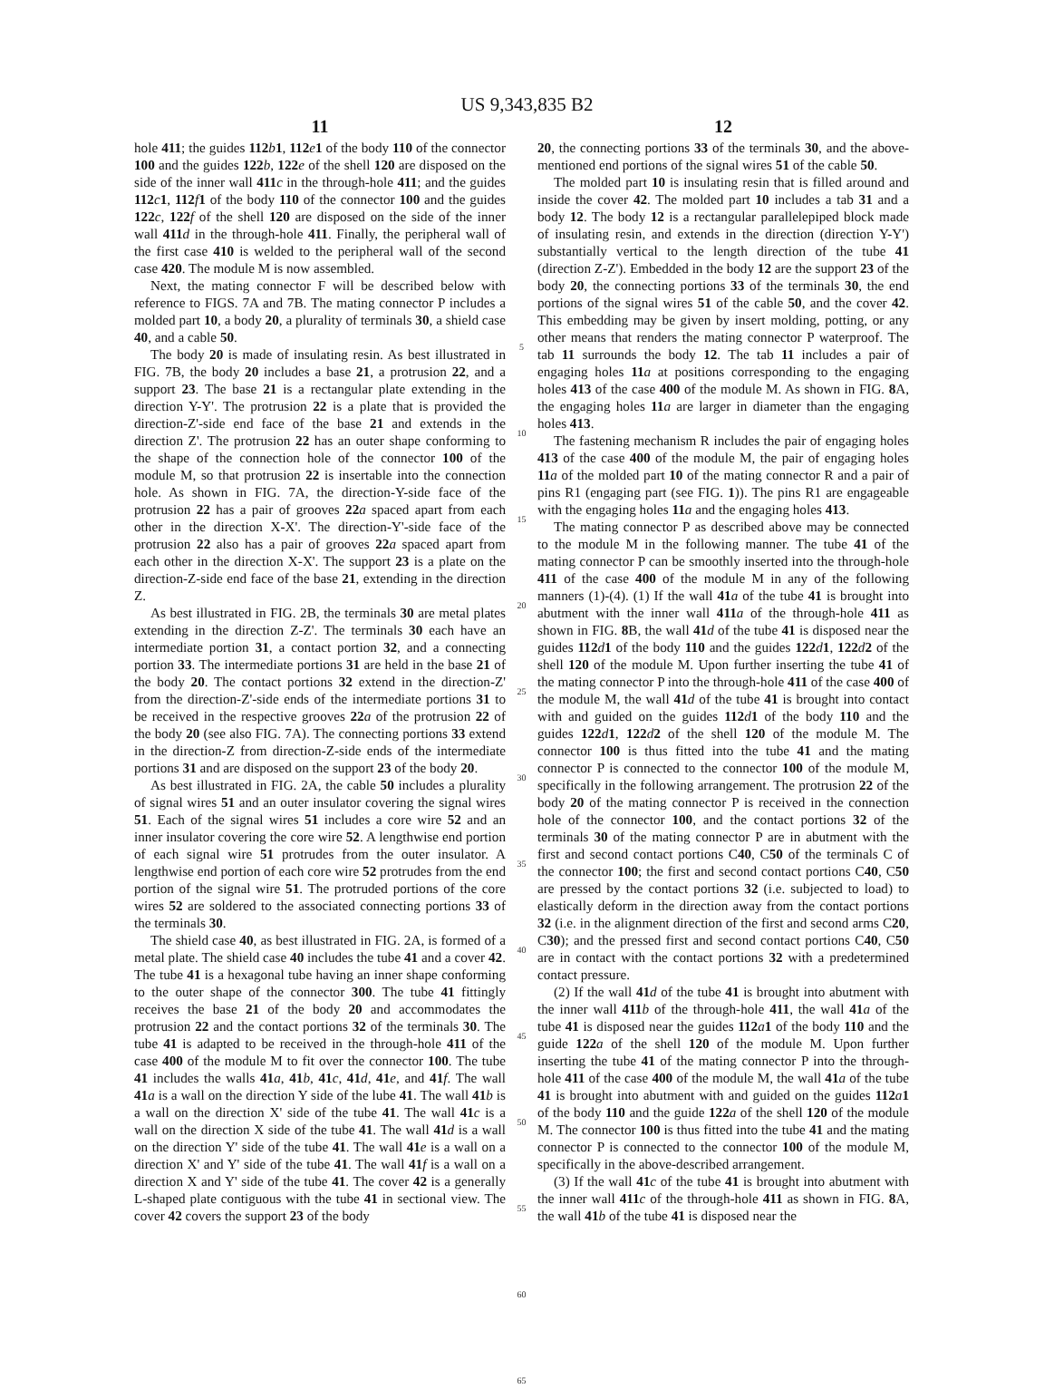US 9,343,835 B2
11
hole 411; the guides 112 b 1, 112 e 1 of the body 110 of the connector 100 and the guides 122 b, 122 e of the shell 120 are disposed on the side of the inner wall 411 c in the through-hole 411; and the guides 112 c 1, 112 f 1 of the body 110 of the connector 100 and the guides 122 c, 122 f of the shell 120 are disposed on the side of the inner wall 411 d in the through-hole 411. Finally, the peripheral wall of the first case 410 is welded to the peripheral wall of the second case 420. The module M is now assembled.
Next, the mating connector F will be described below with reference to FIGS. 7A and 7B. The mating connector P includes a molded part 10, a body 20, a plurality of terminals 30, a shield case 40, and a cable 50.
The body 20 is made of insulating resin. As best illustrated in FIG. 7B, the body 20 includes a base 21, a protrusion 22, and a support 23. The base 21 is a rectangular plate extending in the direction Y-Y'. The protrusion 22 is a plate that is provided the direction-Z'-side end face of the base 21 and extends in the direction Z'. The protrusion 22 has an outer shape conforming to the shape of the connection hole of the connector 100 of the module M, so that protrusion 22 is insertable into the connection hole. As shown in FIG. 7A, the direction-Y-side face of the protrusion 22 has a pair of grooves 22 a spaced apart from each other in the direction X-X'. The direction-Y'-side face of the protrusion 22 also has a pair of grooves 22 a spaced apart from each other in the direction X-X'. The support 23 is a plate on the direction-Z-side end face of the base 21, extending in the direction Z.
As best illustrated in FIG. 2B, the terminals 30 are metal plates extending in the direction Z-Z'. The terminals 30 each have an intermediate portion 31, a contact portion 32, and a connecting portion 33. The intermediate portions 31 are held in the base 21 of the body 20. The contact portions 32 extend in the direction-Z' from the direction-Z'-side ends of the intermediate portions 31 to be received in the respective grooves 22 a of the protrusion 22 of the body 20 (see also FIG. 7A). The connecting portions 33 extend in the direction-Z from direction-Z-side ends of the intermediate portions 31 and are disposed on the support 23 of the body 20.
As best illustrated in FIG. 2A, the cable 50 includes a plurality of signal wires 51 and an outer insulator covering the signal wires 51. Each of the signal wires 51 includes a core wire 52 and an inner insulator covering the core wire 52. A lengthwise end portion of each signal wire 51 protrudes from the outer insulator. A lengthwise end portion of each core wire 52 protrudes from the end portion of the signal wire 51. The protruded portions of the core wires 52 are soldered to the associated connecting portions 33 of the terminals 30.
The shield case 40, as best illustrated in FIG. 2A, is formed of a metal plate. The shield case 40 includes the tube 41 and a cover 42. The tube 41 is a hexagonal tube having an inner shape conforming to the outer shape of the connector 300. The tube 41 fittingly receives the base 21 of the body 20 and accommodates the protrusion 22 and the contact portions 32 of the terminals 30. The tube 41 is adapted to be received in the through-hole 411 of the case 400 of the module M to fit over the connector 100. The tube 41 includes the walls 41 a, 41 b, 41 c, 41 d, 41 e, and 41 f. The wall 41 a is a wall on the direction Y side of the lube 41. The wall 41 b is a wall on the direction X' side of the tube 41. The wall 41 c is a wall on the direction X side of the tube 41. The wall 41 d is a wall on the direction Y' side of the tube 41. The wall 41 e is a wall on a direction X' and Y' side of the tube 41. The wall 41 f is a wall on a direction X and Y' side of the tube 41. The cover 42 is a generally L-shaped plate contiguous with the tube 41 in sectional view. The cover 42 covers the support 23 of the body
5
10
15
20
25
30
35
40
45
50
55
60
65
12
20, the connecting portions 33 of the terminals 30, and the above-mentioned end portions of the signal wires 51 of the cable 50.
The molded part 10 is insulating resin that is filled around and inside the cover 42. The molded part 10 includes a tab 31 and a body 12. The body 12 is a rectangular parallelepiped block made of insulating resin, and extends in the direction (direction Y-Y') substantially vertical to the length direction of the tube 41 (direction Z-Z'). Embedded in the body 12 are the support 23 of the body 20, the connecting portions 33 of the terminals 30, the end portions of the signal wires 51 of the cable 50, and the cover 42. This embedding may be given by insert molding, potting, or any other means that renders the mating connector P waterproof. The tab 11 surrounds the body 12. The tab 11 includes a pair of engaging holes 11 a at positions corresponding to the engaging holes 413 of the case 400 of the module M. As shown in FIG. 8 A, the engaging holes 11 a are larger in diameter than the engaging holes 413.
The fastening mechanism R includes the pair of engaging holes 413 of the case 400 of the module M, the pair of engaging holes 11 a of the molded part 10 of the mating connector R and a pair of pins R1 (engaging part (see FIG. 1)). The pins R1 are engageable with the engaging holes 11 a and the engaging holes 413.
The mating connector P as described above may be connected to the module M in the following manner. The tube 41 of the mating connector P can be smoothly inserted into the through-hole 411 of the case 400 of the module M in any of the following manners (1)-(4). (1) If the wall 41 a of the tube 41 is brought into abutment with the inner wall 411 a of the through-hole 411 as shown in FIG. 8 B, the wall 41 d of the tube 41 is disposed near the guides 112 d 1 of the body 110 and the guides 122 d 1, 122 d 2 of the shell 120 of the module M. Upon further inserting the tube 41 of the mating connector P into the through-hole 411 of the case 400 of the module M, the wall 41 d of the tube 41 is brought into contact with and guided on the guides 112 d 1 of the body 110 and the guides 122 d 1, 122 d 2 of the shell 120 of the module M. The connector 100 is thus fitted into the tube 41 and the mating connector P is connected to the connector 100 of the module M, specifically in the following arrangement. The protrusion 22 of the body 20 of the mating connector P is received in the connection hole of the connector 100, and the contact portions 32 of the terminals 30 of the mating connector P are in abutment with the first and second contact portions C40, C50 of the terminals C of the connector 100; the first and second contact portions C40, C50 are pressed by the contact portions 32 (i.e. subjected to load) to elastically deform in the direction away from the contact portions 32 (i.e. in the alignment direction of the first and second arms C20, C30); and the pressed first and second contact portions C40, C50 are in contact with the contact portions 32 with a predetermined contact pressure.
(2) If the wall 41 d of the tube 41 is brought into abutment with the inner wall 411 b of the through-hole 411, the wall 41 a of the tube 41 is disposed near the guides 112 a 1 of the body 110 and the guide 122 a of the shell 120 of the module M. Upon further inserting the tube 41 of the mating connector P into the through-hole 411 of the case 400 of the module M, the wall 41 a of the tube 41 is brought into abutment with and guided on the guides 112 a 1 of the body 110 and the guide 122 a of the shell 120 of the module M. The connector 100 is thus fitted into the tube 41 and the mating connector P is connected to the connector 100 of the module M, specifically in the above-described arrangement.
(3) If the wall 41 c of the tube 41 is brought into abutment with the inner wall 411 c of the through-hole 411 as shown in FIG. 8 A, the wall 41 b of the tube 41 is disposed near the